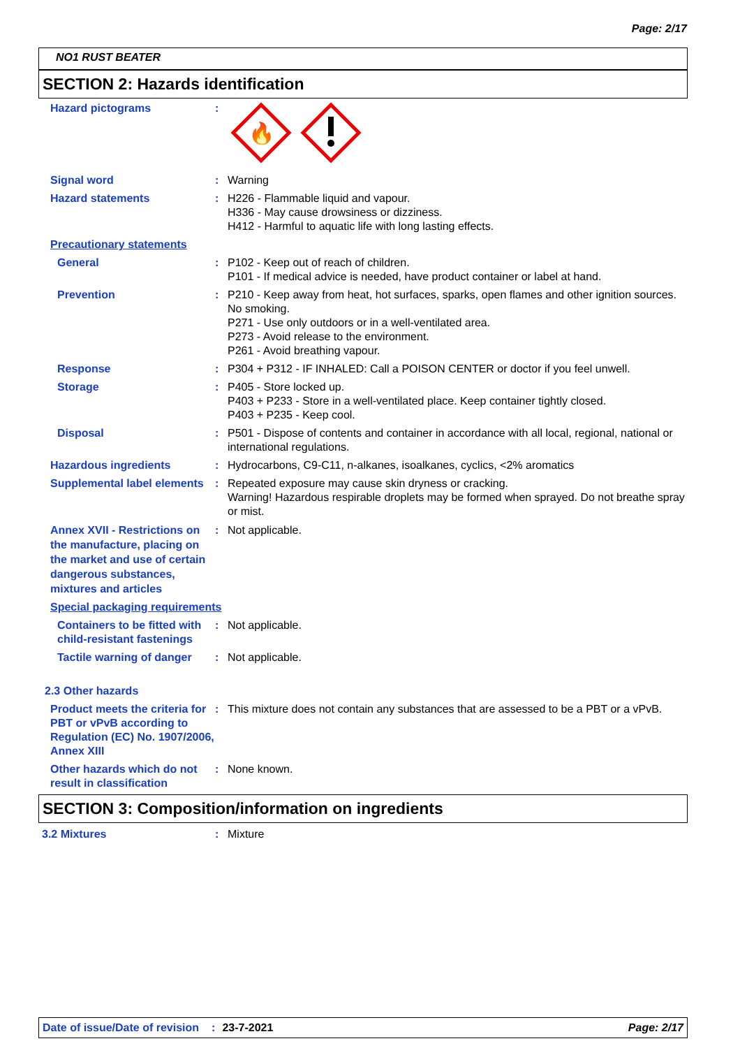Page: 2/17
NO1 RUST BEATER
SECTION 2: Hazards identification
Hazard pictograms :
🔥
Signal word : Warning
Hazard statements : H226 - Flammable liquid and vapour.
H336 - May cause drowsiness or dizziness.
H412 - Harmful to aquatic life with long lasting effects.
Precautionary statements
General : P102 - Keep out of reach of children.
P101 - If medical advice is needed, have product container or label at hand.
Prevention : P210 - Keep away from heat, hot surfaces, sparks, open flames and other ignition sources. No smoking.
P271 - Use only outdoors or in a well-ventilated area.
P273 - Avoid release to the environment.
P261 - Avoid breathing vapour.
Response : P304 + P312 - IF INHALED: Call a POISON CENTER or doctor if you feel unwell.
Storage : P405 - Store locked up.
P403 + P233 - Store in a well-ventilated place. Keep container tightly closed.
P403 + P235 - Keep cool.
Disposal : P501 - Dispose of contents and container in accordance with all local, regional, national or international regulations.
Hazardous ingredients : Hydrocarbons, C9-C11, n-alkanes, isoalkanes, cyclics, <2% aromatics
Supplemental label elements
: Repeated exposure may cause skin dryness or cracking.
Warning! Hazardous respirable droplets may be formed when sprayed. Do not breathe spray or mist.
Annex XVII - Restrictions on the manufacture, placing on the market and use of certain dangerous substances, mixtures and articles
: Not applicable.
Special packaging requirements
Containers to be fitted with child-resistant fastenings
: Not applicable.
Tactile warning of danger
: Not applicable.
2.3 Other hazards
Product meets the criteria for PBT or vPvB according to Regulation (EC) No. 1907/2006, Annex XIII
: This mixture does not contain any substances that are assessed to be a PBT or a vPvB.
Other hazards which do not result in classification
: None known.
SECTION 3: Composition/information on ingredients
3.2 Mixtures : Mixture
Date of issue/Date of revision: 23-7-2021 Page: 2/17